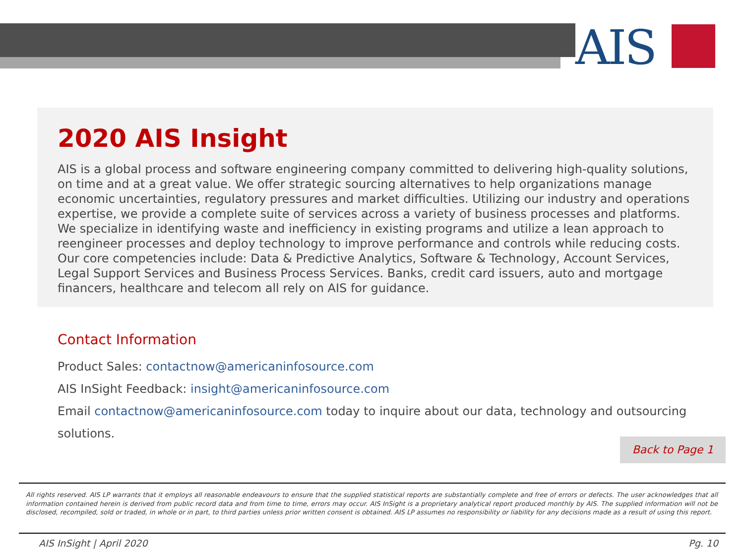AIS
2020 AIS Insight
AIS is a global process and software engineering company committed to delivering high-quality solutions, on time and at a great value. We offer strategic sourcing alternatives to help organizations manage economic uncertainties, regulatory pressures and market difficulties. Utilizing our industry and operations expertise, we provide a complete suite of services across a variety of business processes and platforms. We specialize in identifying waste and inefficiency in existing programs and utilize a lean approach to reengineer processes and deploy technology to improve performance and controls while reducing costs. Our core competencies include: Data & Predictive Analytics, Software & Technology, Account Services, Legal Support Services and Business Process Services. Banks, credit card issuers, auto and mortgage financers, healthcare and telecom all rely on AIS for guidance.
Contact Information
Product Sales: contactnow@americaninfosource.com
AIS InSight Feedback: insight@americaninfosource.com
Email contactnow@americaninfosource.com today to inquire about our data, technology and outsourcing solutions.
Back to Page 1
All rights reserved. AIS LP warrants that it employs all reasonable endeavours to ensure that the supplied statistical reports are substantially complete and free of errors or defects. The user acknowledges that all information contained herein is derived from public record data and from time to time, errors may occur. AIS InSight is a proprietary analytical report produced monthly by AIS. The supplied information will not be disclosed, recompiled, sold or traded, in whole or in part, to third parties unless prior written consent is obtained. AIS LP assumes no responsibility or liability for any decisions made as a result of using this report.
AIS InSight | April 2020 Pg. 10